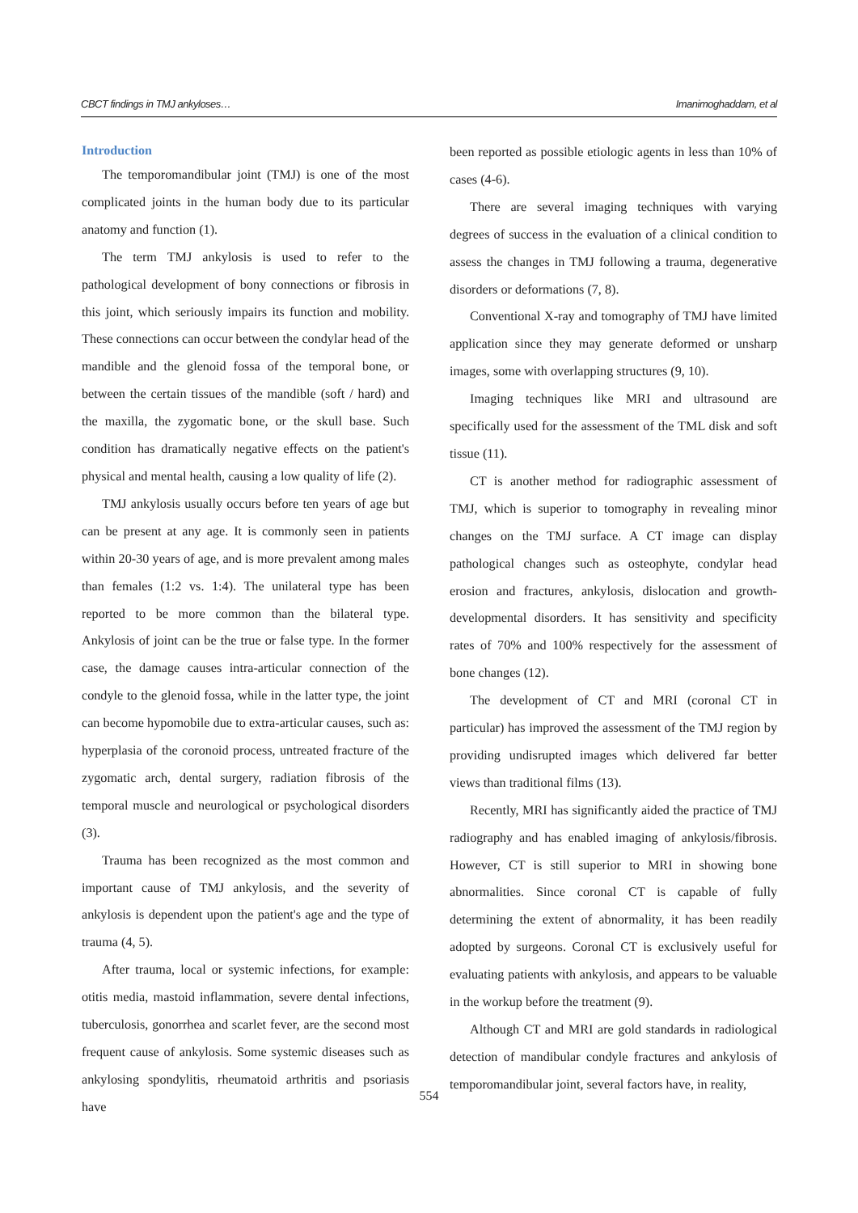CBCT findings in TMJ ankyloses… Imanimoghaddam, et al
Introduction
The temporomandibular joint (TMJ) is one of the most complicated joints in the human body due to its particular anatomy and function (1).
The term TMJ ankylosis is used to refer to the pathological development of bony connections or fibrosis in this joint, which seriously impairs its function and mobility. These connections can occur between the condylar head of the mandible and the glenoid fossa of the temporal bone, or between the certain tissues of the mandible (soft / hard) and the maxilla, the zygomatic bone, or the skull base. Such condition has dramatically negative effects on the patient's physical and mental health, causing a low quality of life (2).
TMJ ankylosis usually occurs before ten years of age but can be present at any age. It is commonly seen in patients within 20-30 years of age, and is more prevalent among males than females (1:2 vs. 1:4). The unilateral type has been reported to be more common than the bilateral type. Ankylosis of joint can be the true or false type. In the former case, the damage causes intra-articular connection of the condyle to the glenoid fossa, while in the latter type, the joint can become hypomobile due to extra-articular causes, such as: hyperplasia of the coronoid process, untreated fracture of the zygomatic arch, dental surgery, radiation fibrosis of the temporal muscle and neurological or psychological disorders (3).
Trauma has been recognized as the most common and important cause of TMJ ankylosis, and the severity of ankylosis is dependent upon the patient's age and the type of trauma (4, 5).
After trauma, local or systemic infections, for example: otitis media, mastoid inflammation, severe dental infections, tuberculosis, gonorrhea and scarlet fever, are the second most frequent cause of ankylosis. Some systemic diseases such as ankylosing spondylitis, rheumatoid arthritis and psoriasis have
been reported as possible etiologic agents in less than 10% of cases (4-6).
There are several imaging techniques with varying degrees of success in the evaluation of a clinical condition to assess the changes in TMJ following a trauma, degenerative disorders or deformations (7, 8).
Conventional X-ray and tomography of TMJ have limited application since they may generate deformed or unsharp images, some with overlapping structures (9, 10).
Imaging techniques like MRI and ultrasound are specifically used for the assessment of the TML disk and soft tissue (11).
CT is another method for radiographic assessment of TMJ, which is superior to tomography in revealing minor changes on the TMJ surface. A CT image can display pathological changes such as osteophyte, condylar head erosion and fractures, ankylosis, dislocation and growth-developmental disorders. It has sensitivity and specificity rates of 70% and 100% respectively for the assessment of bone changes (12).
The development of CT and MRI (coronal CT in particular) has improved the assessment of the TMJ region by providing undisrupted images which delivered far better views than traditional films (13).
Recently, MRI has significantly aided the practice of TMJ radiography and has enabled imaging of ankylosis/fibrosis. However, CT is still superior to MRI in showing bone abnormalities. Since coronal CT is capable of fully determining the extent of abnormality, it has been readily adopted by surgeons. Coronal CT is exclusively useful for evaluating patients with ankylosis, and appears to be valuable in the workup before the treatment (9).
Although CT and MRI are gold standards in radiological detection of mandibular condyle fractures and ankylosis of temporomandibular joint, several factors have, in reality,
554